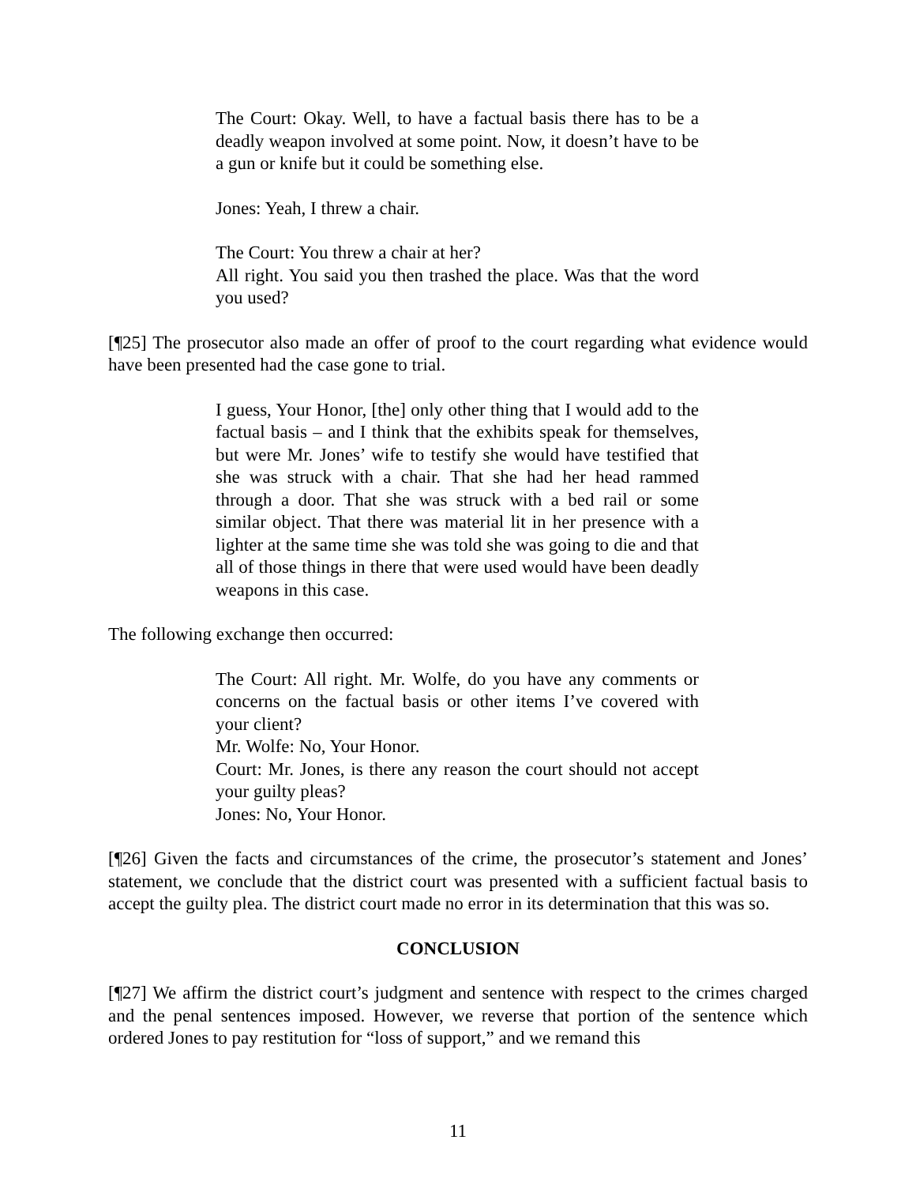The Court: Okay. Well, to have a factual basis there has to be a deadly weapon involved at some point. Now, it doesn’t have to be a gun or knife but it could be something else.
Jones: Yeah, I threw a chair.
The Court: You threw a chair at her?
All right. You said you then trashed the place. Was that the word you used?
[¶25] The prosecutor also made an offer of proof to the court regarding what evidence would have been presented had the case gone to trial.
I guess, Your Honor, [the] only other thing that I would add to the factual basis – and I think that the exhibits speak for themselves, but were Mr. Jones’ wife to testify she would have testified that she was struck with a chair. That she had her head rammed through a door. That she was struck with a bed rail or some similar object. That there was material lit in her presence with a lighter at the same time she was told she was going to die and that all of those things in there that were used would have been deadly weapons in this case.
The following exchange then occurred:
The Court: All right. Mr. Wolfe, do you have any comments or concerns on the factual basis or other items I’ve covered with your client?
Mr. Wolfe: No, Your Honor.
Court: Mr. Jones, is there any reason the court should not accept your guilty pleas?
Jones: No, Your Honor.
[¶26] Given the facts and circumstances of the crime, the prosecutor’s statement and Jones’ statement, we conclude that the district court was presented with a sufficient factual basis to accept the guilty plea. The district court made no error in its determination that this was so.
CONCLUSION
[¶27] We affirm the district court’s judgment and sentence with respect to the crimes charged and the penal sentences imposed. However, we reverse that portion of the sentence which ordered Jones to pay restitution for “loss of support,” and we remand this
11